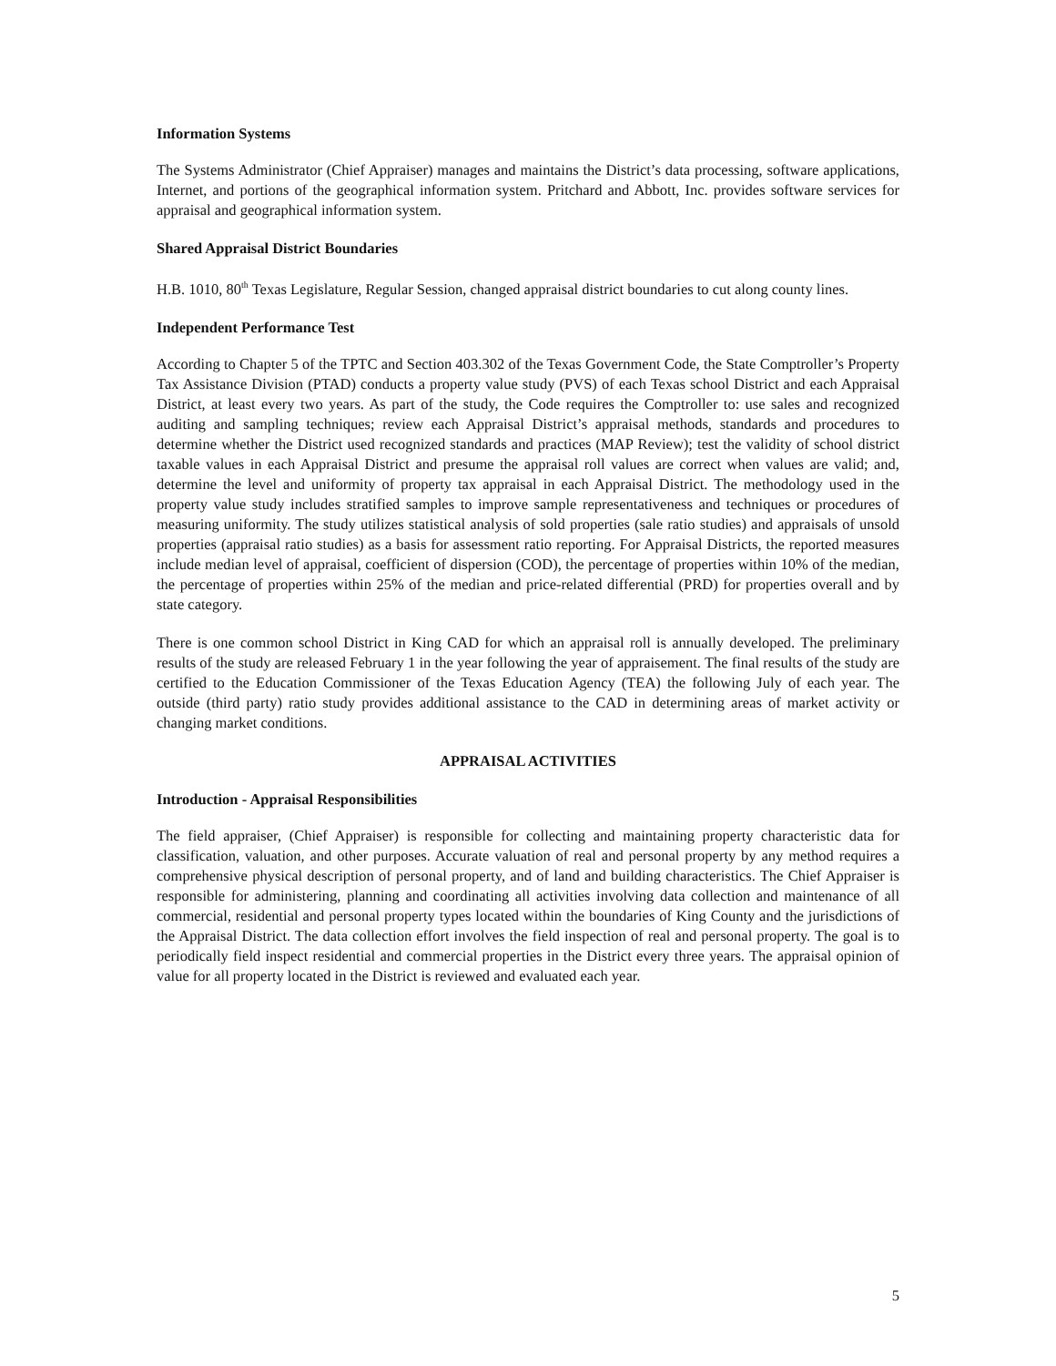Information Systems
The Systems Administrator (Chief Appraiser) manages and maintains the District’s data processing, software applications, Internet, and portions of the geographical information system. Pritchard and Abbott, Inc. provides software services for appraisal and geographical information system.
Shared Appraisal District Boundaries
H.B. 1010, 80<sup>th</sup> Texas Legislature, Regular Session, changed appraisal district boundaries to cut along county lines.
Independent Performance Test
According to Chapter 5 of the TPTC and Section 403.302 of the Texas Government Code, the State Comptroller’s Property Tax Assistance Division (PTAD) conducts a property value study (PVS) of each Texas school District and each Appraisal District, at least every two years. As part of the study, the Code requires the Comptroller to: use sales and recognized auditing and sampling techniques; review each Appraisal District’s appraisal methods, standards and procedures to determine whether the District used recognized standards and practices (MAP Review); test the validity of school district taxable values in each Appraisal District and presume the appraisal roll values are correct when values are valid; and, determine the level and uniformity of property tax appraisal in each Appraisal District. The methodology used in the property value study includes stratified samples to improve sample representativeness and techniques or procedures of measuring uniformity. The study utilizes statistical analysis of sold properties (sale ratio studies) and appraisals of unsold properties (appraisal ratio studies) as a basis for assessment ratio reporting. For Appraisal Districts, the reported measures include median level of appraisal, coefficient of dispersion (COD), the percentage of properties within 10% of the median, the percentage of properties within 25% of the median and price-related differential (PRD) for properties overall and by state category.
There is one common school District in King CAD for which an appraisal roll is annually developed. The preliminary results of the study are released February 1 in the year following the year of appraisement. The final results of the study are certified to the Education Commissioner of the Texas Education Agency (TEA) the following July of each year. The outside (third party) ratio study provides additional assistance to the CAD in determining areas of market activity or changing market conditions.
APPRAISAL ACTIVITIES
Introduction - Appraisal Responsibilities
The field appraiser, (Chief Appraiser) is responsible for collecting and maintaining property characteristic data for classification, valuation, and other purposes. Accurate valuation of real and personal property by any method requires a comprehensive physical description of personal property, and of land and building characteristics. The Chief Appraiser is responsible for administering, planning and coordinating all activities involving data collection and maintenance of all commercial, residential and personal property types located within the boundaries of King County and the jurisdictions of the Appraisal District. The data collection effort involves the field inspection of real and personal property. The goal is to periodically field inspect residential and commercial properties in the District every three years. The appraisal opinion of value for all property located in the District is reviewed and evaluated each year.
5